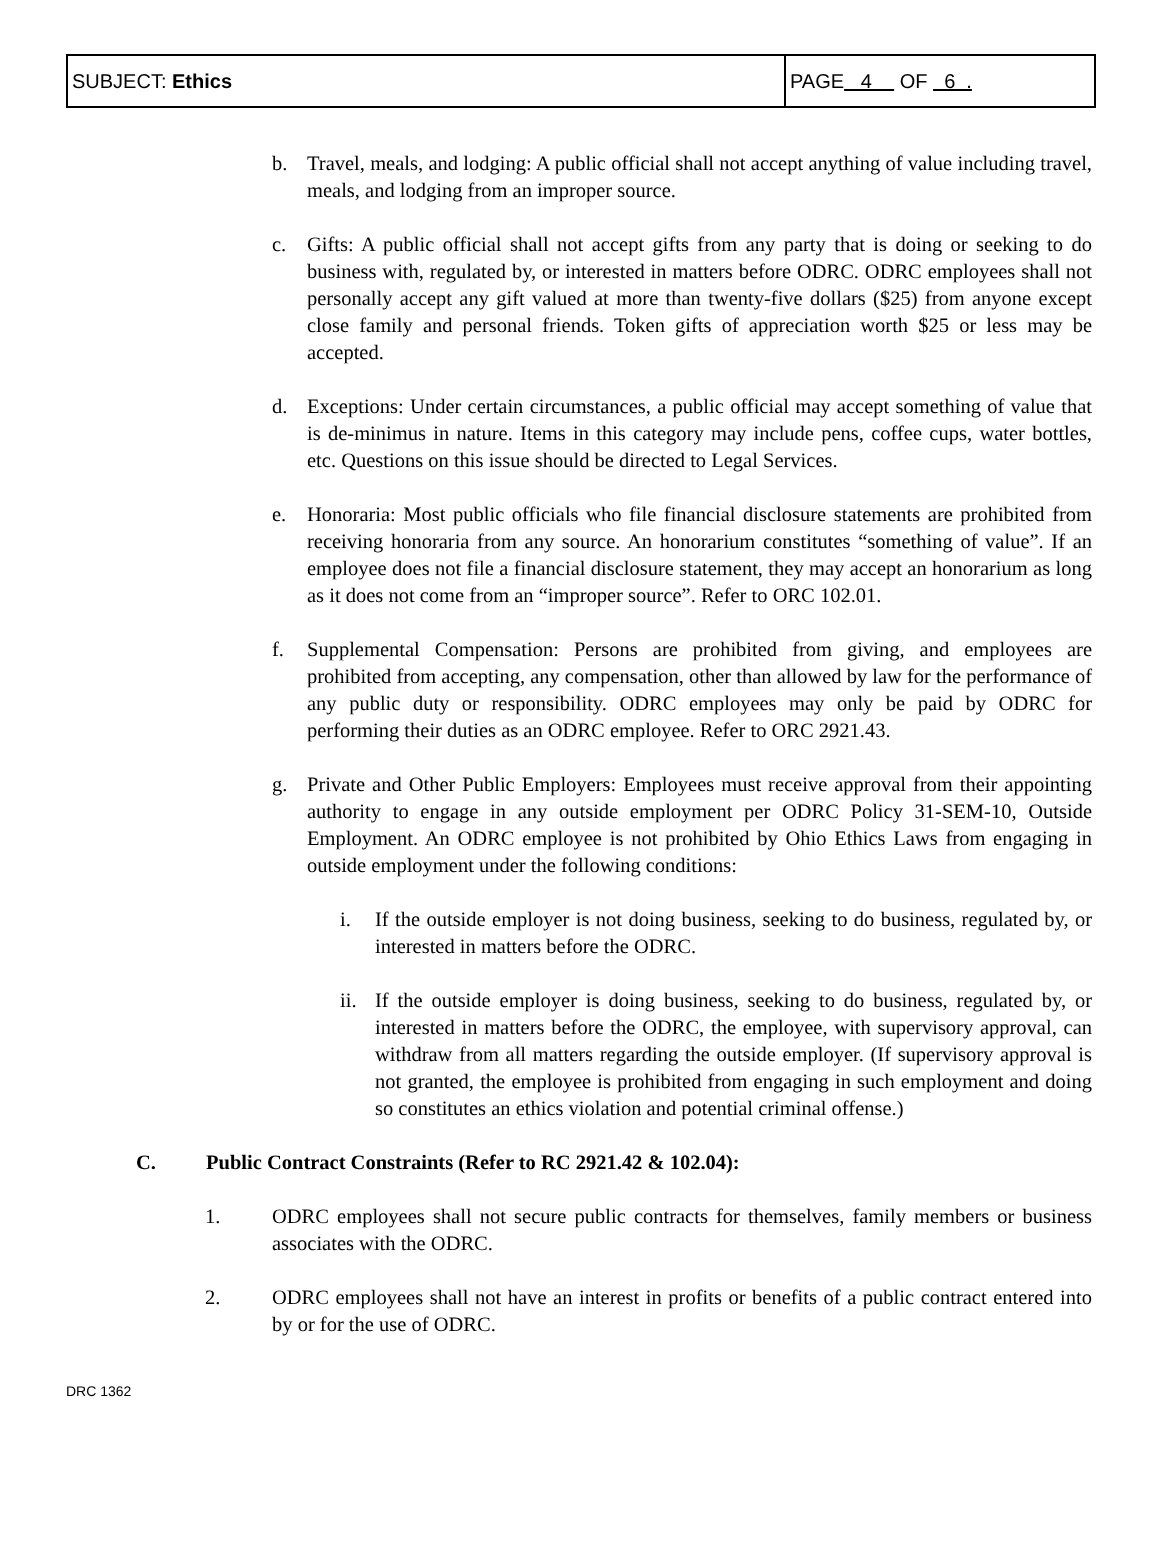| SUBJECT: Ethics | PAGE 4 OF 6 . |
b. Travel, meals, and lodging: A public official shall not accept anything of value including travel, meals, and lodging from an improper source.
c. Gifts: A public official shall not accept gifts from any party that is doing or seeking to do business with, regulated by, or interested in matters before ODRC. ODRC employees shall not personally accept any gift valued at more than twenty-five dollars ($25) from anyone except close family and personal friends. Token gifts of appreciation worth $25 or less may be accepted.
d. Exceptions: Under certain circumstances, a public official may accept something of value that is de-minimus in nature. Items in this category may include pens, coffee cups, water bottles, etc. Questions on this issue should be directed to Legal Services.
e. Honoraria: Most public officials who file financial disclosure statements are prohibited from receiving honoraria from any source. An honorarium constitutes “something of value”. If an employee does not file a financial disclosure statement, they may accept an honorarium as long as it does not come from an “improper source”. Refer to ORC 102.01.
f. Supplemental Compensation: Persons are prohibited from giving, and employees are prohibited from accepting, any compensation, other than allowed by law for the performance of any public duty or responsibility. ODRC employees may only be paid by ODRC for performing their duties as an ODRC employee. Refer to ORC 2921.43.
g. Private and Other Public Employers: Employees must receive approval from their appointing authority to engage in any outside employment per ODRC Policy 31-SEM-10, Outside Employment. An ODRC employee is not prohibited by Ohio Ethics Laws from engaging in outside employment under the following conditions:
i. If the outside employer is not doing business, seeking to do business, regulated by, or interested in matters before the ODRC.
ii.
If the outside employer is doing business, seeking to do business, regulated by, or interested in matters before the ODRC, the employee, with supervisory approval, can withdraw from all matters regarding the outside employer. (If supervisory approval is not granted, the employee is prohibited from engaging in such employment and doing so constitutes an ethics violation and potential criminal offense.)
C. Public Contract Constraints (Refer to RC 2921.42 & 102.04):
1. ODRC employees shall not secure public contracts for themselves, family members or business associates with the ODRC.
2. ODRC employees shall not have an interest in profits or benefits of a public contract entered into by or for the use of ODRC.
DRC 1362